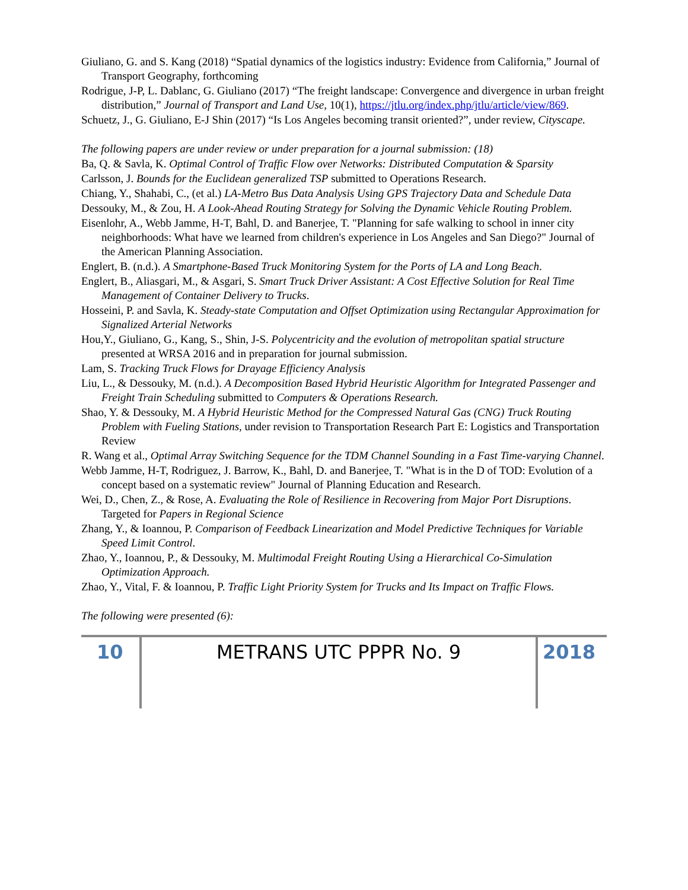Giuliano, G. and S. Kang (2018) “Spatial dynamics of the logistics industry: Evidence from California,” Journal of Transport Geography, forthcoming
Rodrigue, J-P, L. Dablanc, G. Giuliano (2017) “The freight landscape: Convergence and divergence in urban freight distribution,” Journal of Transport and Land Use, 10(1), https://jtlu.org/index.php/jtlu/article/view/869.
Schuetz, J., G. Giuliano, E-J Shin (2017) “Is Los Angeles becoming transit oriented?”, under review, Cityscape.
The following papers are under review or under preparation for a journal submission: (18)
Ba, Q. & Savla, K. Optimal Control of Traffic Flow over Networks: Distributed Computation & Sparsity
Carlsson, J. Bounds for the Euclidean generalized TSP submitted to Operations Research.
Chiang, Y., Shahabi, C., (et al.) LA-Metro Bus Data Analysis Using GPS Trajectory Data and Schedule Data
Dessouky, M., & Zou, H. A Look-Ahead Routing Strategy for Solving the Dynamic Vehicle Routing Problem.
Eisenlohr, A., Webb Jamme, H-T, Bahl, D. and Banerjee, T. "Planning for safe walking to school in inner city neighborhoods: What have we learned from children's experience in Los Angeles and San Diego?" Journal of the American Planning Association.
Englert, B. (n.d.). A Smartphone-Based Truck Monitoring System for the Ports of LA and Long Beach.
Englert, B., Aliasgari, M., & Asgari, S. Smart Truck Driver Assistant: A Cost Effective Solution for Real Time Management of Container Delivery to Trucks.
Hosseini, P. and Savla, K. Steady-state Computation and Offset Optimization using Rectangular Approximation for Signalized Arterial Networks
Hou,Y., Giuliano, G., Kang, S., Shin, J-S. Polycentricity and the evolution of metropolitan spatial structure presented at WRSA 2016 and in preparation for journal submission.
Lam, S. Tracking Truck Flows for Drayage Efficiency Analysis
Liu, L., & Dessouky, M. (n.d.). A Decomposition Based Hybrid Heuristic Algorithm for Integrated Passenger and Freight Train Scheduling submitted to Computers & Operations Research.
Shao, Y. & Dessouky, M. A Hybrid Heuristic Method for the Compressed Natural Gas (CNG) Truck Routing Problem with Fueling Stations, under revision to Transportation Research Part E: Logistics and Transportation Review
R. Wang et al., Optimal Array Switching Sequence for the TDM Channel Sounding in a Fast Time-varying Channel.
Webb Jamme, H-T, Rodriguez, J. Barrow, K., Bahl, D. and Banerjee, T. "What is in the D of TOD: Evolution of a concept based on a systematic review" Journal of Planning Education and Research.
Wei, D., Chen, Z., & Rose, A. Evaluating the Role of Resilience in Recovering from Major Port Disruptions. Targeted for Papers in Regional Science
Zhang, Y., & Ioannou, P. Comparison of Feedback Linearization and Model Predictive Techniques for Variable Speed Limit Control.
Zhao, Y., Ioannou, P., & Dessouky, M. Multimodal Freight Routing Using a Hierarchical Co-Simulation Optimization Approach.
Zhao, Y., Vital, F. & Ioannou, P. Traffic Light Priority System for Trucks and Its Impact on Traffic Flows.
The following were presented (6):
10 METRANS UTC PPPR No. 9 2018